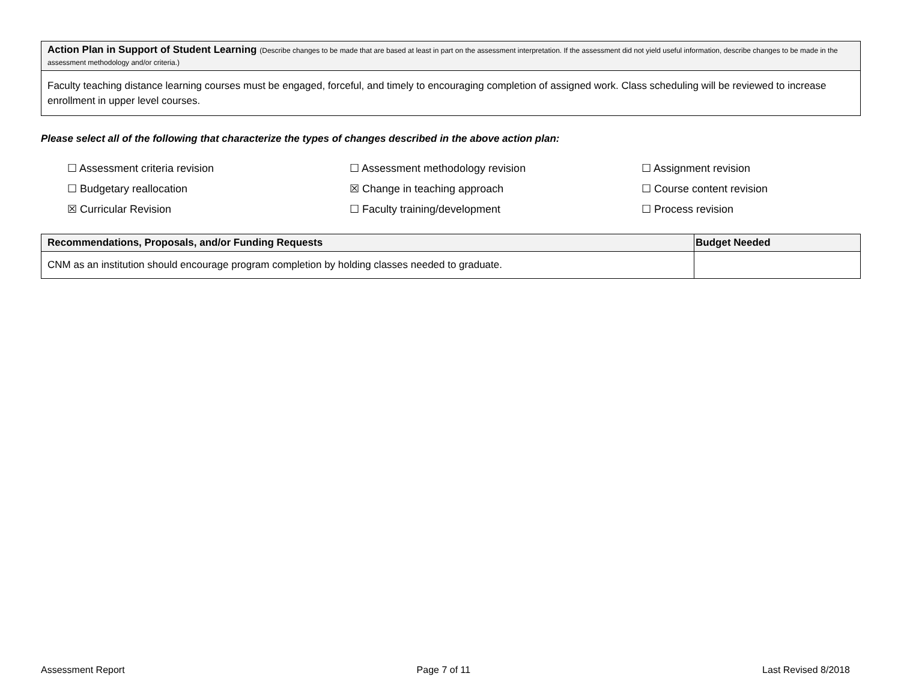| Action Plan in Support of Student Learning (Describe changes to be made that are based at least in part on the assessment interpretation. If the assessment did not yield useful information, describe changes to be made in the assessment methodology and/or criteria.) |
| --- |
| Faculty teaching distance learning courses must be engaged, forceful, and timely to encouraging completion of assigned work. Class scheduling will be reviewed to increase enrollment in upper level courses. |
Please select all of the following that characterize the types of changes described in the above action plan:
☐ Assessment criteria revision
☐ Assessment methodology revision
☐ Assignment revision
☐ Budgetary reallocation
☒ Change in teaching approach
☐ Course content revision
☒ Curricular Revision
☐ Faculty training/development
☐ Process revision
| Recommendations, Proposals, and/or Funding Requests | Budget Needed |
| --- | --- |
| CNM as an institution should encourage program completion by holding classes needed to graduate. | |
Assessment Report Page 7 of 11 Last Revised 8/2018